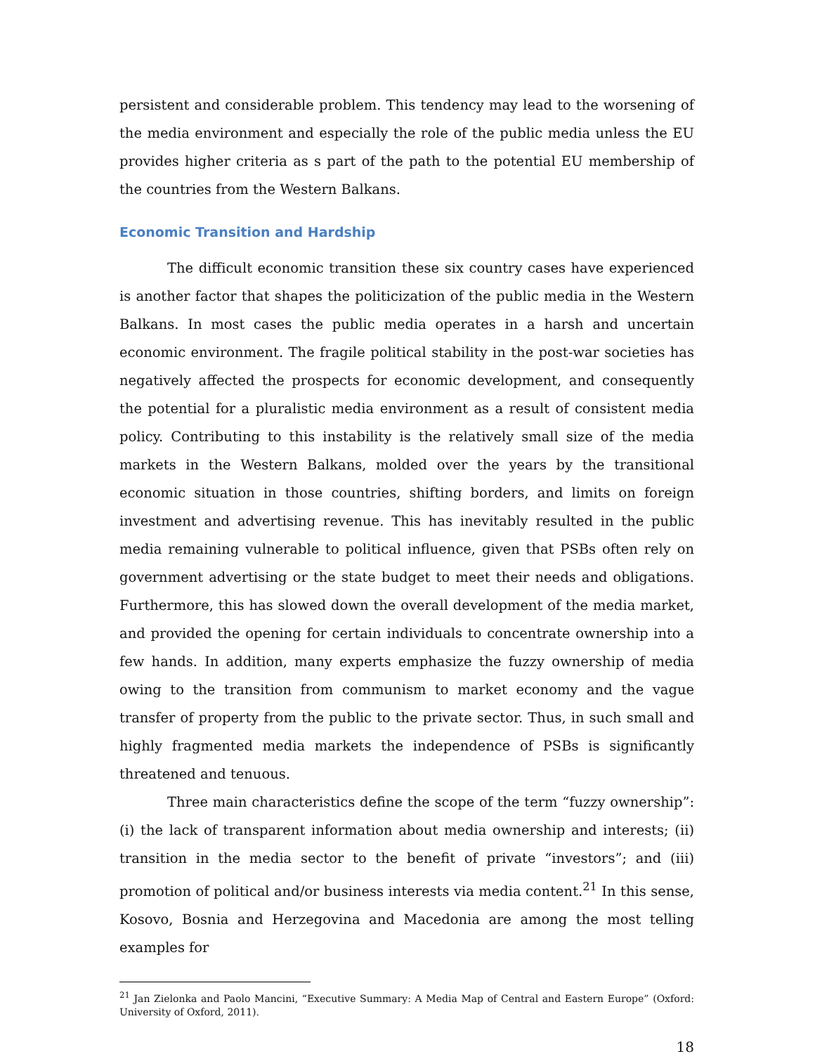persistent and considerable problem. This tendency may lead to the worsening of the media environment and especially the role of the public media unless the EU provides higher criteria as s part of the path to the potential EU membership of the countries from the Western Balkans.
Economic Transition and Hardship
The difficult economic transition these six country cases have experienced is another factor that shapes the politicization of the public media in the Western Balkans. In most cases the public media operates in a harsh and uncertain economic environment. The fragile political stability in the post-war societies has negatively affected the prospects for economic development, and consequently the potential for a pluralistic media environment as a result of consistent media policy. Contributing to this instability is the relatively small size of the media markets in the Western Balkans, molded over the years by the transitional economic situation in those countries, shifting borders, and limits on foreign investment and advertising revenue. This has inevitably resulted in the public media remaining vulnerable to political influence, given that PSBs often rely on government advertising or the state budget to meet their needs and obligations. Furthermore, this has slowed down the overall development of the media market, and provided the opening for certain individuals to concentrate ownership into a few hands. In addition, many experts emphasize the fuzzy ownership of media owing to the transition from communism to market economy and the vague transfer of property from the public to the private sector. Thus, in such small and highly fragmented media markets the independence of PSBs is significantly threatened and tenuous.
Three main characteristics define the scope of the term “fuzzy ownership”: (i) the lack of transparent information about media ownership and interests; (ii) transition in the media sector to the benefit of private “investors”; and (iii) promotion of political and/or business interests via media content.<sup>21</sup> In this sense, Kosovo, Bosnia and Herzegovina and Macedonia are among the most telling examples for
<sup>21</sup> Jan Zielonka and Paolo Mancini, “Executive Summary: A Media Map of Central and Eastern Europe” (Oxford: University of Oxford, 2011).
18